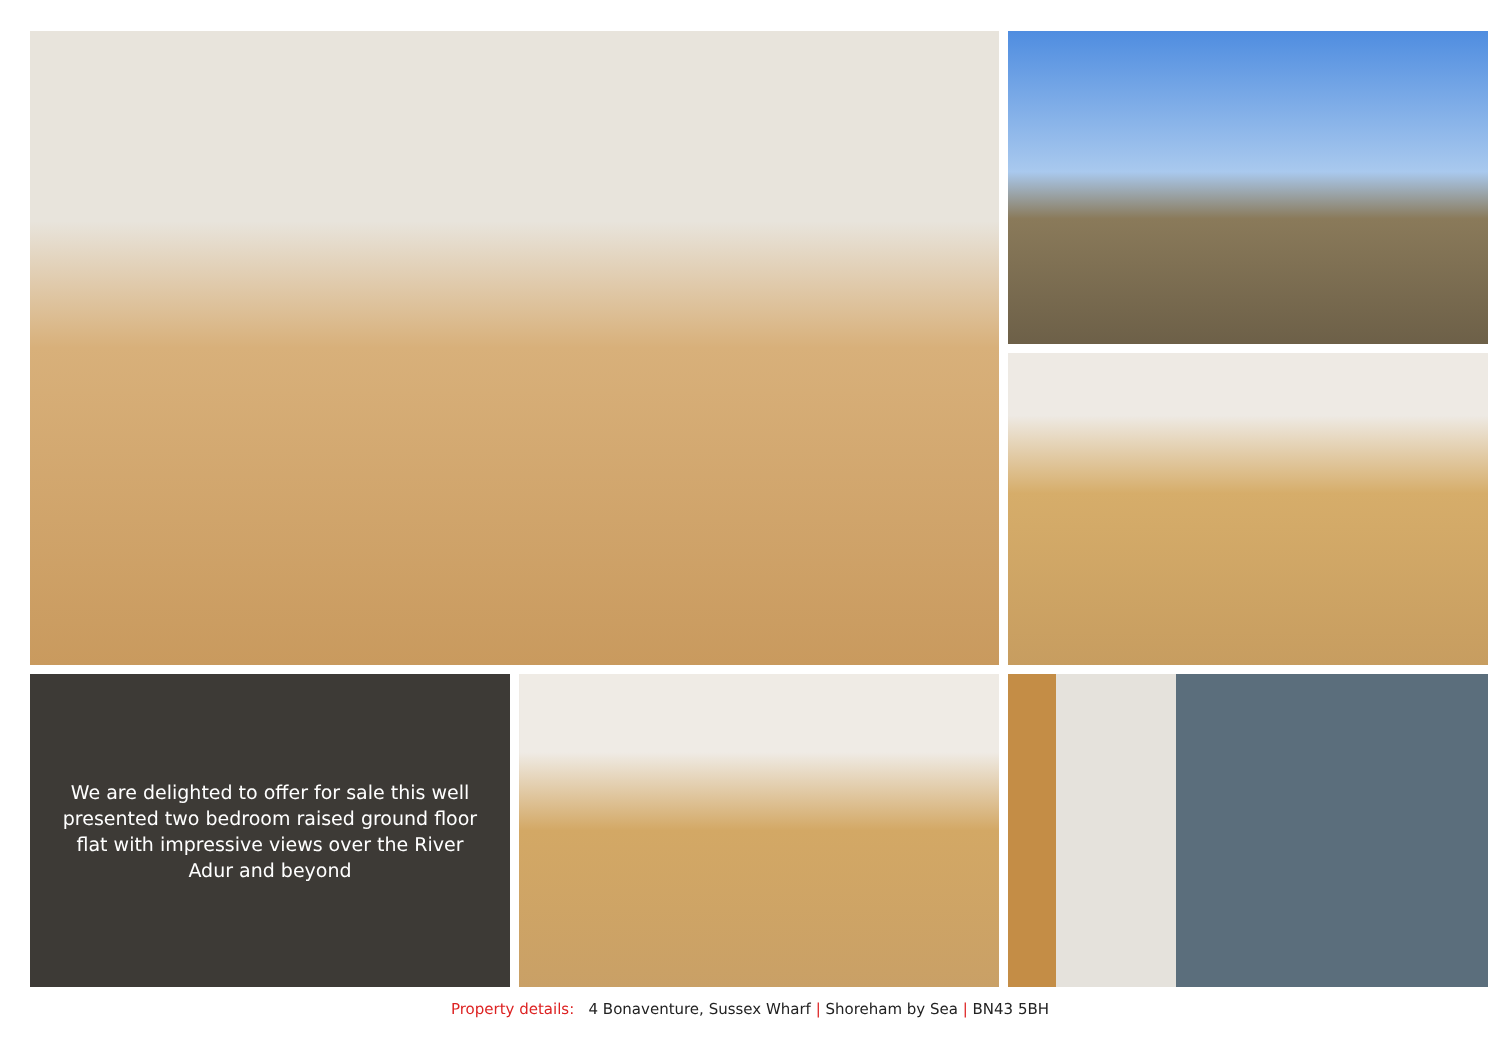We are delighted to offer for sale this well presented two bedroom raised ground floor flat with impressive views over the River Adur and beyond
Property details: 4 Bonaventure, Sussex Wharf | Shoreham by Sea | BN43 5BH